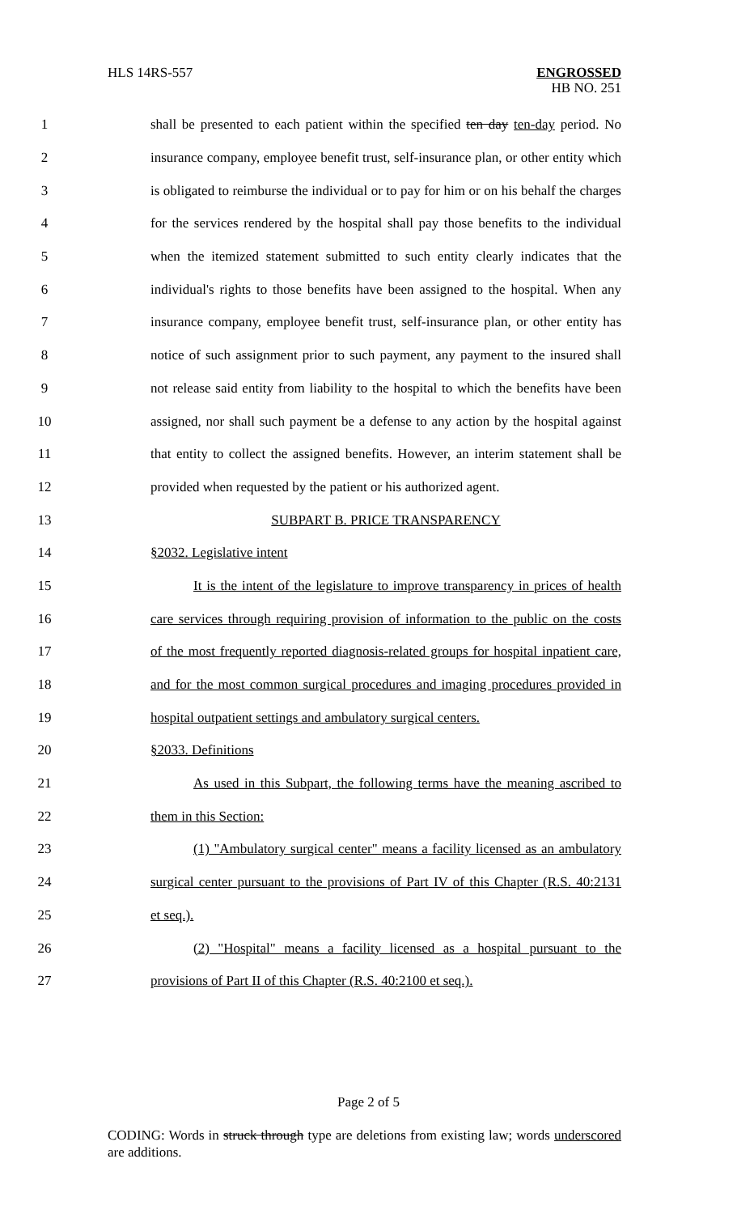HLS 14RS-557
ENGROSSED
HB NO. 251
1 shall be presented to each patient within the specified ten day ten-day period. No
2 insurance company, employee benefit trust, self-insurance plan, or other entity which
3 is obligated to reimburse the individual or to pay for him or on his behalf the charges
4 for the services rendered by the hospital shall pay those benefits to the individual
5 when the itemized statement submitted to such entity clearly indicates that the
6 individual's rights to those benefits have been assigned to the hospital. When any
7 insurance company, employee benefit trust, self-insurance plan, or other entity has
8 notice of such assignment prior to such payment, any payment to the insured shall
9 not release said entity from liability to the hospital to which the benefits have been
10 assigned, nor shall such payment be a defense to any action by the hospital against
11 that entity to collect the assigned benefits. However, an interim statement shall be
12 provided when requested by the patient or his authorized agent.
13 SUBPART B. PRICE TRANSPARENCY
14 §2032. Legislative intent
15 It is the intent of the legislature to improve transparency in prices of health
16 care services through requiring provision of information to the public on the costs
17 of the most frequently reported diagnosis-related groups for hospital inpatient care,
18 and for the most common surgical procedures and imaging procedures provided in
19 hospital outpatient settings and ambulatory surgical centers.
20 §2033. Definitions
21 As used in this Subpart, the following terms have the meaning ascribed to
22 them in this Section:
23 (1) "Ambulatory surgical center" means a facility licensed as an ambulatory
24 surgical center pursuant to the provisions of Part IV of this Chapter (R.S. 40:2131
25 et seq.).
26 (2) "Hospital" means a facility licensed as a hospital pursuant to the
27 provisions of Part II of this Chapter (R.S. 40:2100 et seq.).
Page 2 of 5
CODING: Words in struck through type are deletions from existing law; words underscored are additions.